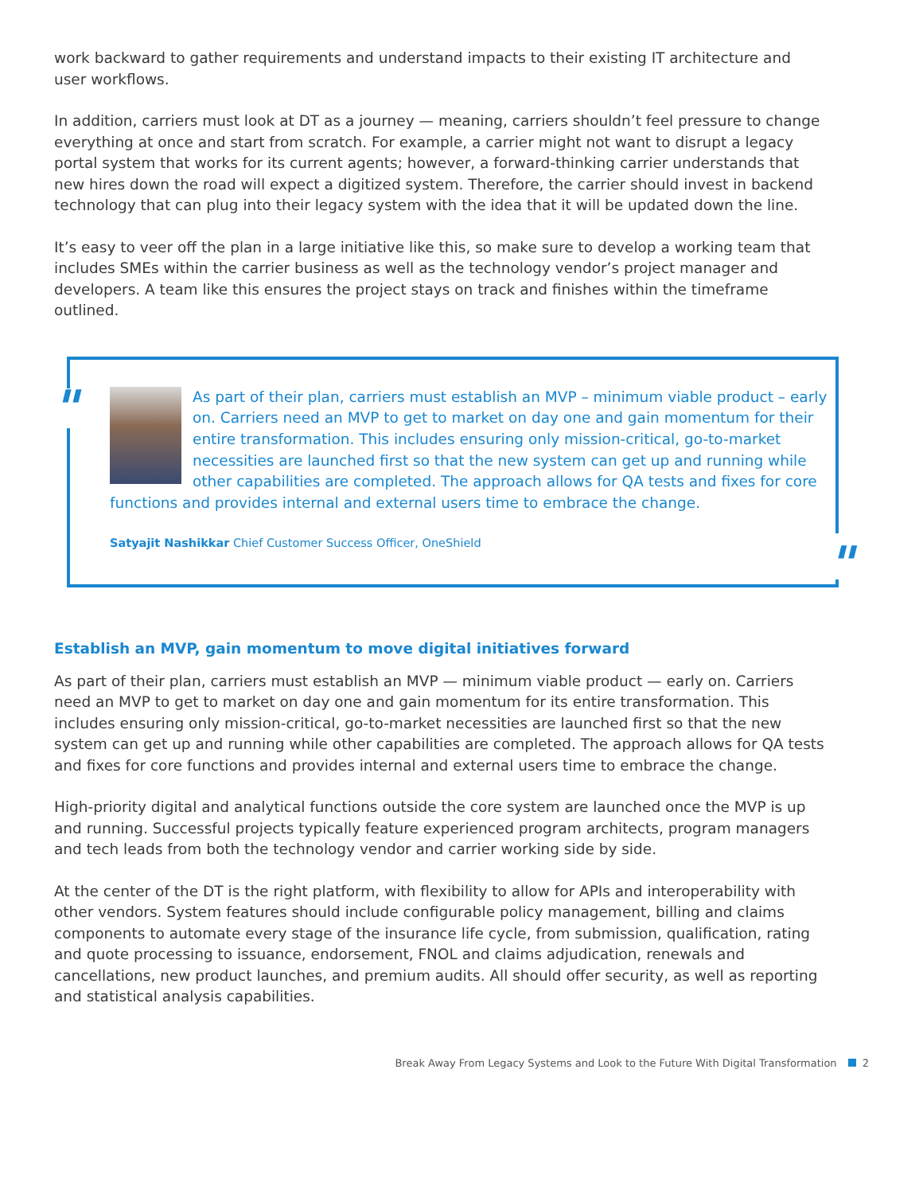work backward to gather requirements and understand impacts to their existing IT architecture and user workflows.
In addition, carriers must look at DT as a journey — meaning, carriers shouldn’t feel pressure to change everything at once and start from scratch. For example, a carrier might not want to disrupt a legacy portal system that works for its current agents; however, a forward-thinking carrier understands that new hires down the road will expect a digitized system. Therefore, the carrier should invest in backend technology that can plug into their legacy system with the idea that it will be updated down the line.
It’s easy to veer off the plan in a large initiative like this, so make sure to develop a working team that includes SMEs within the carrier business as well as the technology vendor’s project manager and developers. A team like this ensures the project stays on track and finishes within the timeframe outlined.
"
"
As part of their plan, carriers must establish an MVP – minimum viable product – early on. Carriers need an MVP to get to market on day one and gain momentum for their entire transformation. This includes ensuring only mission-critical, go-to-market necessities are launched first so that the new system can get up and running while other capabilities are completed. The approach allows for QA tests and fixes for core functions and provides internal and external users time to embrace the change.
Satyajit Nashikkar Chief Customer Success Officer, OneShield
Establish an MVP, gain momentum to move digital initiatives forward
As part of their plan, carriers must establish an MVP — minimum viable product — early on. Carriers need an MVP to get to market on day one and gain momentum for its entire transformation. This includes ensuring only mission-critical, go-to-market necessities are launched first so that the new system can get up and running while other capabilities are completed. The approach allows for QA tests and fixes for core functions and provides internal and external users time to embrace the change.
High-priority digital and analytical functions outside the core system are launched once the MVP is up and running. Successful projects typically feature experienced program architects, program managers and tech leads from both the technology vendor and carrier working side by side.
At the center of the DT is the right platform, with flexibility to allow for APIs and interoperability with other vendors. System features should include configurable policy management, billing and claims components to automate every stage of the insurance life cycle, from submission, qualification, rating and quote processing to issuance, endorsement, FNOL and claims adjudication, renewals and cancellations, new product launches, and premium audits. All should offer security, as well as reporting and statistical analysis capabilities.
Break Away From Legacy Systems and Look to the Future With Digital Transformation 2